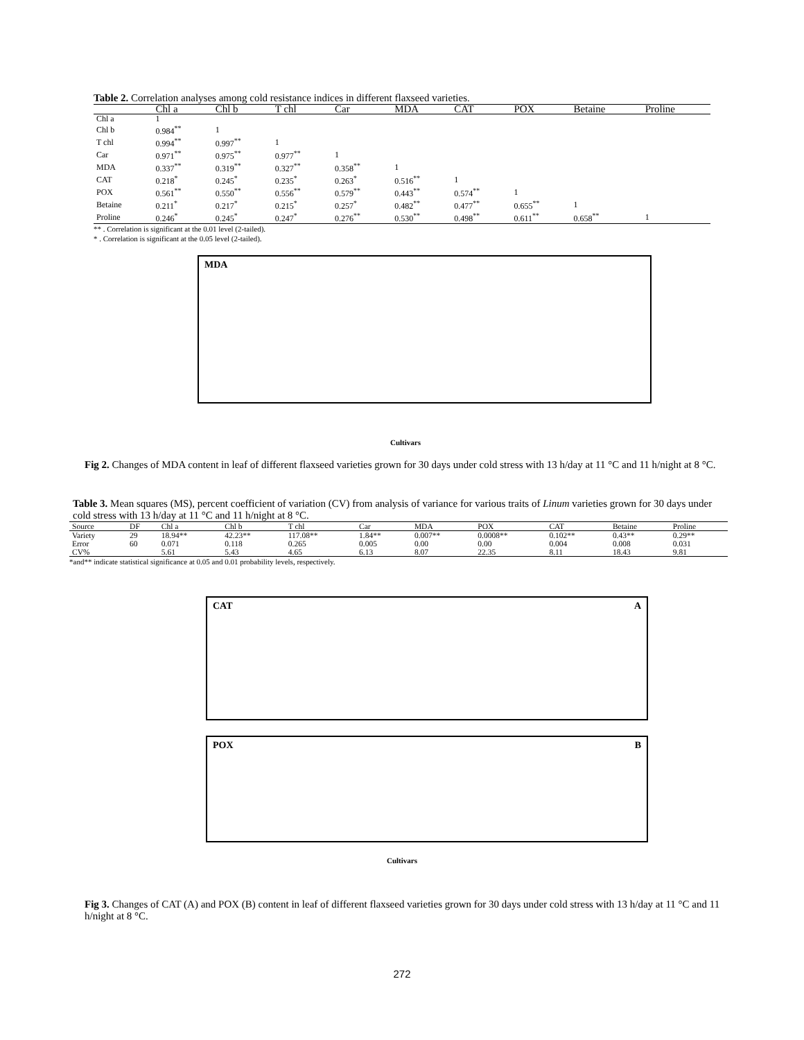Table 2. Correlation analyses among cold resistance indices in different flaxseed varieties.
| | Chl a | Chl b | T chl | Car | MDA | CAT | POX | Betaine | Proline |
| --- | --- | --- | --- | --- | --- | --- | --- | --- | --- |
| Chl a | 1 | | | | | | | | |
| Chl b | 0.984<sup>**</sup> | 1 | | | | | | | |
| T chl | 0.994<sup>**</sup> | 0.997<sup>**</sup> | 1 | | | | | | |
| Car | 0.971<sup>**</sup> | 0.975<sup>**</sup> | 0.977<sup>**</sup> | 1 | | | | | |
| MDA | 0.337<sup>**</sup> | 0.319<sup>**</sup> | 0.327<sup>**</sup> | 0.358<sup>**</sup> | 1 | | | | |
| CAT | 0.218<sup>*</sup> | 0.245<sup>*</sup> | 0.235<sup>*</sup> | 0.263<sup>*</sup> | 0.516<sup>**</sup> | 1 | | | |
| POX | 0.561<sup>**</sup> | 0.550<sup>**</sup> | 0.556<sup>**</sup> | 0.579<sup>**</sup> | 0.443<sup>**</sup> | 0.574<sup>**</sup> | 1 | | |
| Betaine | 0.211<sup>*</sup> | 0.217<sup>*</sup> | 0.215<sup>*</sup> | 0.257<sup>*</sup> | 0.482<sup>**</sup> | 0.477<sup>**</sup> | 0.655<sup>**</sup> | 1 | |
| Proline | 0.246<sup>*</sup> | 0.245<sup>*</sup> | 0.247<sup>*</sup> | 0.276<sup>**</sup> | 0.530<sup>**</sup> | 0.498<sup>**</sup> | 0.611<sup>**</sup> | 0.658<sup>**</sup> | 1 |
** . Correlation is significant at the 0.01 level (2-tailed).
* . Correlation is significant at the 0.05 level (2-tailed).
MDA
Cultivars
Fig 2. Changes of MDA content in leaf of different flaxseed varieties grown for 30 days under cold stress with 13 h/day at 11 °C and 11 h/night at 8 °C.
Table 3. Mean squares (MS), percent coefficient of variation (CV) from analysis of variance for various traits of Linum varieties grown for 30 days under cold stress with 13 h/day at 11 °C and 11 h/night at 8 °C.
| Source | DF | Chl a | Chl b | T chl | Car | MDA | POX | CAT | Betaine | Proline |
| --- | --- | --- | --- | --- | --- | --- | --- | --- | --- | --- |
| Variety | 29 | 18.94** | 42.23** | 117.08** | 1.84** | 0.007** | 0.0008** | 0.102** | 0.43** | 0.29** |
| Error | 60 | 0.071 | 0.118 | 0.265 | 0.005 | 0.00 | 0.00 | 0.004 | 0.008 | 0.031 |
| CV% | | 5.61 | 5.43 | 4.65 | 6.13 | 8.07 | 22.35 | 8.11 | 18.43 | 9.81 |
*and** indicate statistical significance at 0.05 and 0.01 probability levels, respectively.
CAT A
POX B
Cultivars
Fig 3. Changes of CAT (A) and POX (B) content in leaf of different flaxseed varieties grown for 30 days under cold stress with 13 h/day at 11 °C and 11 h/night at 8 °C.
272